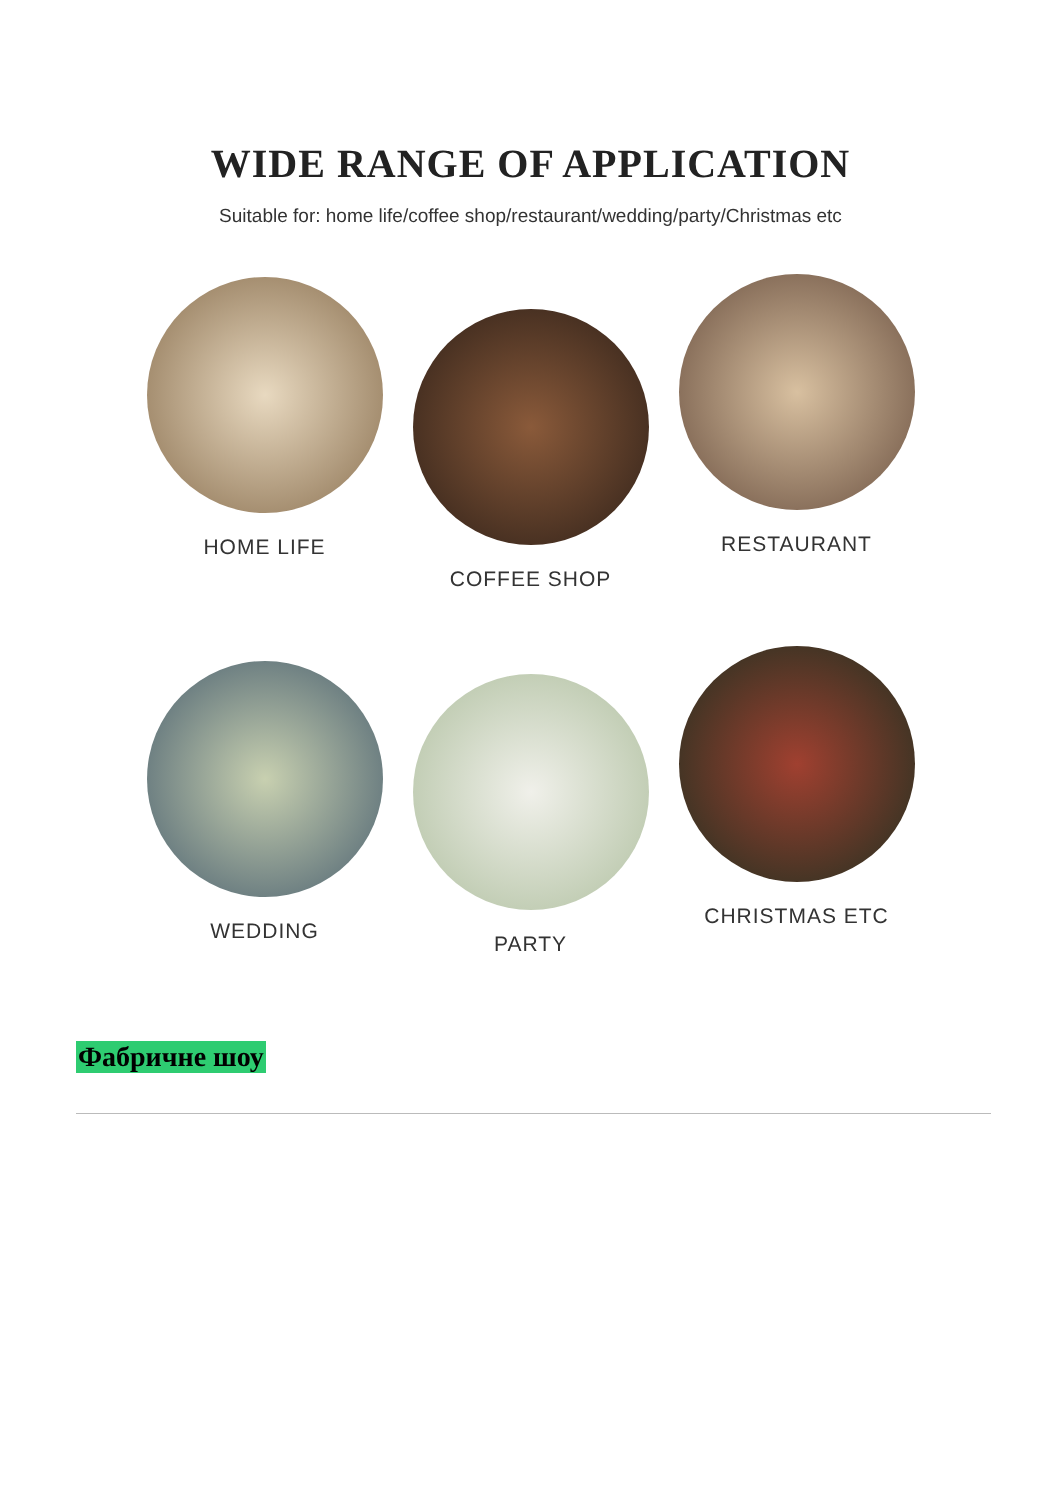WIDE RANGE OF APPLICATION
Suitable for: home life/coffee shop/restaurant/wedding/party/Christmas etc
HOME LIFE
COFFEE SHOP
RESTAURANT
WEDDING
PARTY
CHRISTMAS ETC
Фабричне шоу